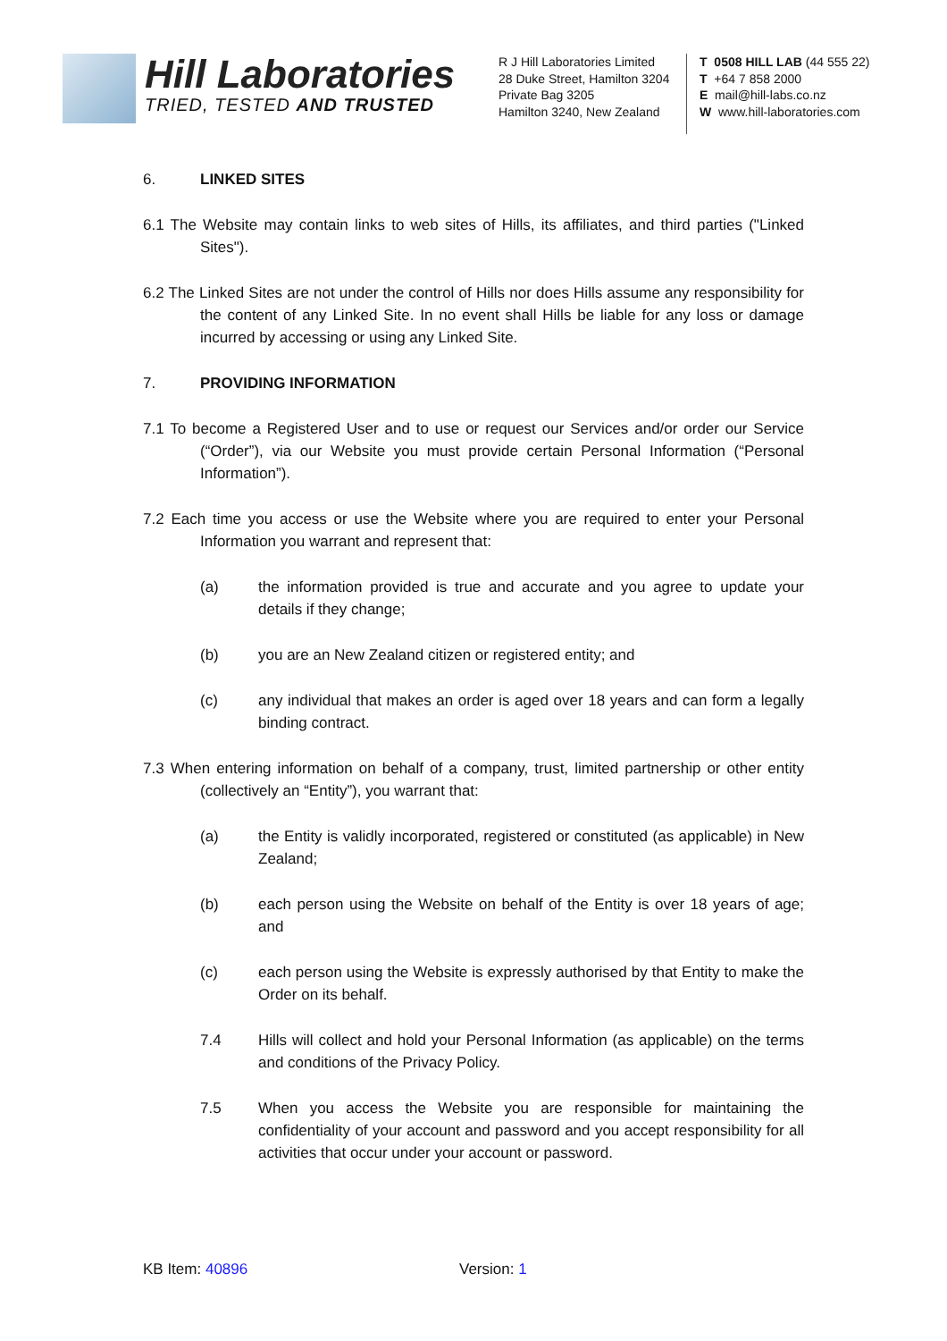Hill Laboratories
TRIED, TESTED AND TRUSTED
R J Hill Laboratories Limited
28 Duke Street, Hamilton 3204
Private Bag 3205
Hamilton 3240, New Zealand
T 0508 HILL LAB (44 555 22)
T +64 7 858 2000
E mail@hill-labs.co.nz
W www.hill-laboratories.com
6. LINKED SITES
6.1 The Website may contain links to web sites of Hills, its affiliates, and third parties ("Linked Sites").
6.2 The Linked Sites are not under the control of Hills nor does Hills assume any responsibility for the content of any Linked Site. In no event shall Hills be liable for any loss or damage incurred by accessing or using any Linked Site.
7. PROVIDING INFORMATION
7.1 To become a Registered User and to use or request our Services and/or order our Service (“Order”), via our Website you must provide certain Personal Information (“Personal Information”).
7.2 Each time you access or use the Website where you are required to enter your Personal Information you warrant and represent that:
(a) the information provided is true and accurate and you agree to update your details if they change;
(b) you are an New Zealand citizen or registered entity; and
(c) any individual that makes an order is aged over 18 years and can form a legally binding contract.
7.3 When entering information on behalf of a company, trust, limited partnership or other entity (collectively an “Entity”), you warrant that:
(a) the Entity is validly incorporated, registered or constituted (as applicable) in New Zealand;
(b) each person using the Website on behalf of the Entity is over 18 years of age; and
(c) each person using the Website is expressly authorised by that Entity to make the Order on its behalf.
7.4 Hills will collect and hold your Personal Information (as applicable) on the terms and conditions of the Privacy Policy.
7.5 When you access the Website you are responsible for maintaining the confidentiality of your account and password and you accept responsibility for all activities that occur under your account or password.
KB Item: 40896 Version: 1